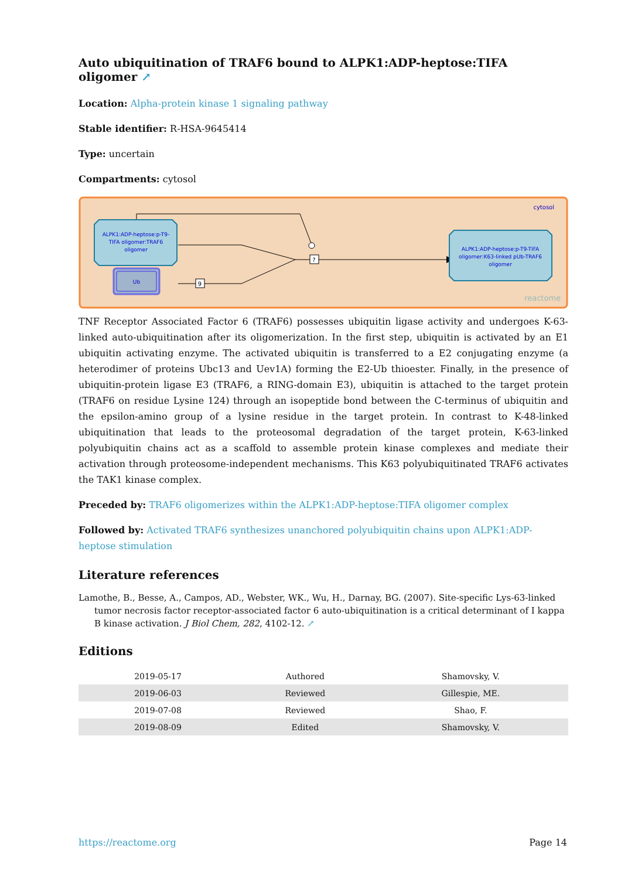Auto ubiquitination of TRAF6 bound to ALPK1:ADP-heptose:TIFA oligomer ↗
Location: Alpha-protein kinase 1 signaling pathway
Stable identifier: R-HSA-9645414
Type: uncertain
Compartments: cytosol
cytosol
?
9
ALPK1:ADP-heptose:p-T9- TIFA oligomer:TRAF6 oligomer
Ub
ALPK1:ADP-heptose:p-T9-TIFA oligomer:K63-linked pUb-TRAF6 oligomer
reactome
TNF Receptor Associated Factor 6 (TRAF6) possesses ubiquitin ligase activity and undergoes K-63-linked auto-ubiquitination after its oligomerization. In the first step, ubiquitin is activated by an E1 ubiquitin activating enzyme. The activated ubiquitin is transferred to a E2 conjugating enzyme (a heterodimer of proteins Ubc13 and Uev1A) forming the E2-Ub thioester. Finally, in the presence of ubiquitin-protein ligase E3 (TRAF6, a RING-domain E3), ubiquitin is attached to the target protein (TRAF6 on residue Lysine 124) through an isopeptide bond between the C-terminus of ubiquitin and the epsilon-amino group of a lysine residue in the target protein. In contrast to K-48-linked ubiquitination that leads to the proteosomal degradation of the target protein, K-63-linked polyubiquitin chains act as a scaffold to assemble protein kinase complexes and mediate their activation through proteosome-independent mechanisms. This K63 polyubiquitinated TRAF6 activates the TAK1 kinase complex.
Preceded by: TRAF6 oligomerizes within the ALPK1:ADP-heptose:TIFA oligomer complex
Followed by: Activated TRAF6 synthesizes unanchored polyubiquitin chains upon ALPK1:ADP-heptose stimulation
Literature references
Lamothe, B., Besse, A., Campos, AD., Webster, WK., Wu, H., Darnay, BG. (2007). Site-specific Lys-63-linked tumor necrosis factor receptor-associated factor 6 auto-ubiquitination is a critical determinant of I kappa B kinase activation. J Biol Chem, 282, 4102-12. ↗
Editions
| 2019-05-17 | Authored | Shamovsky, V. |
| 2019-06-03 | Reviewed | Gillespie, ME. |
| 2019-07-08 | Reviewed | Shao, F. |
| 2019-08-09 | Edited | Shamovsky, V. |
https://reactome.org Page 14